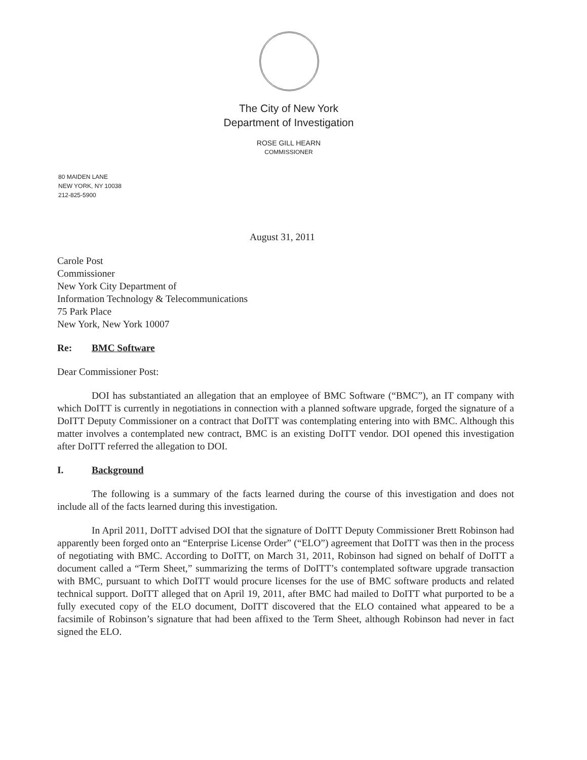The City of New York
Department of Investigation
ROSE GILL HEARN
COMMISSIONER
80 MAIDEN LANE
NEW YORK, NY 10038
212-825-5900
August 31, 2011
Carole Post
Commissioner
New York City Department of
Information Technology & Telecommunications
75 Park Place
New York, New York 10007
Re: BMC Software
Dear Commissioner Post:
DOI has substantiated an allegation that an employee of BMC Software (“BMC”), an IT company with which DoITT is currently in negotiations in connection with a planned software upgrade, forged the signature of a DoITT Deputy Commissioner on a contract that DoITT was contemplating entering into with BMC. Although this matter involves a contemplated new contract, BMC is an existing DoITT vendor. DOI opened this investigation after DoITT referred the allegation to DOI.
I. Background
The following is a summary of the facts learned during the course of this investigation and does not include all of the facts learned during this investigation.
In April 2011, DoITT advised DOI that the signature of DoITT Deputy Commissioner Brett Robinson had apparently been forged onto an “Enterprise License Order” (“ELO”) agreement that DoITT was then in the process of negotiating with BMC. According to DoITT, on March 31, 2011, Robinson had signed on behalf of DoITT a document called a “Term Sheet,” summarizing the terms of DoITT’s contemplated software upgrade transaction with BMC, pursuant to which DoITT would procure licenses for the use of BMC software products and related technical support. DoITT alleged that on April 19, 2011, after BMC had mailed to DoITT what purported to be a fully executed copy of the ELO document, DoITT discovered that the ELO contained what appeared to be a facsimile of Robinson’s signature that had been affixed to the Term Sheet, although Robinson had never in fact signed the ELO.